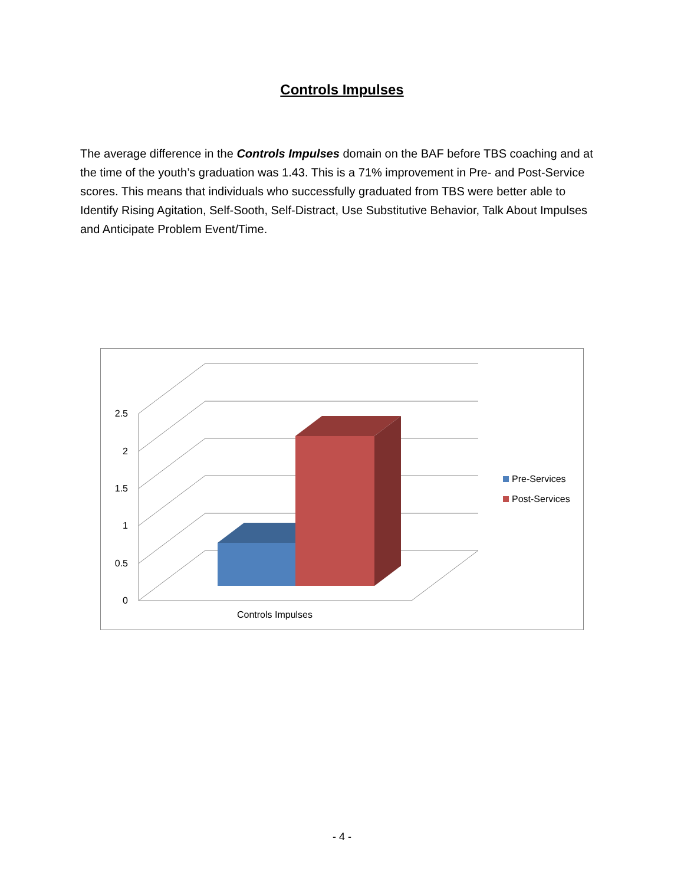Controls Impulses
The average difference in the Controls Impulses domain on the BAF before TBS coaching and at the time of the youth’s graduation was 1.43. This is a 71% improvement in Pre- and Post-Service scores. This means that individuals who successfully graduated from TBS were better able to Identify Rising Agitation, Self-Sooth, Self-Distract, Use Substitutive Behavior, Talk About Impulses and Anticipate Problem Event/Time.
0
0.5
1
1.5
2
2.5
Controls Impulses
Pre-Services
Post-Services
- 4 -